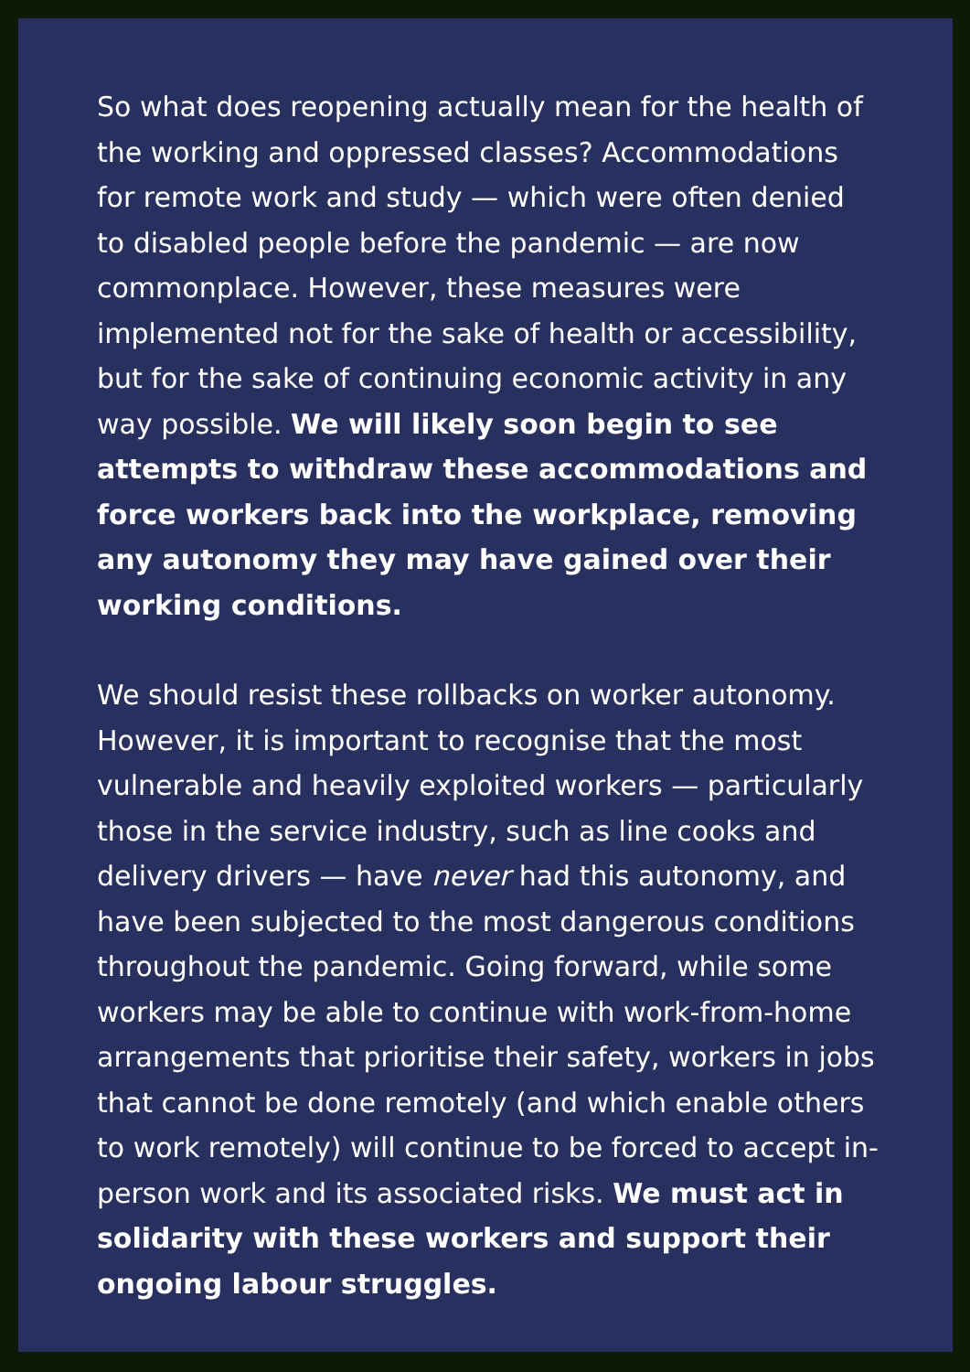So what does reopening actually mean for the health of the working and oppressed classes? Accommodations for remote work and study — which were often denied to disabled people before the pandemic — are now commonplace. However, these measures were implemented not for the sake of health or accessibility, but for the sake of continuing economic activity in any way possible. We will likely soon begin to see attempts to withdraw these accommodations and force workers back into the workplace, removing any autonomy they may have gained over their working conditions.
We should resist these rollbacks on worker autonomy. However, it is important to recognise that the most vulnerable and heavily exploited workers — particularly those in the service industry, such as line cooks and delivery drivers — have never had this autonomy, and have been subjected to the most dangerous conditions throughout the pandemic. Going forward, while some workers may be able to continue with work-from-home arrangements that prioritise their safety, workers in jobs that cannot be done remotely (and which enable others to work remotely) will continue to be forced to accept in-person work and its associated risks. We must act in solidarity with these workers and support their ongoing labour struggles.